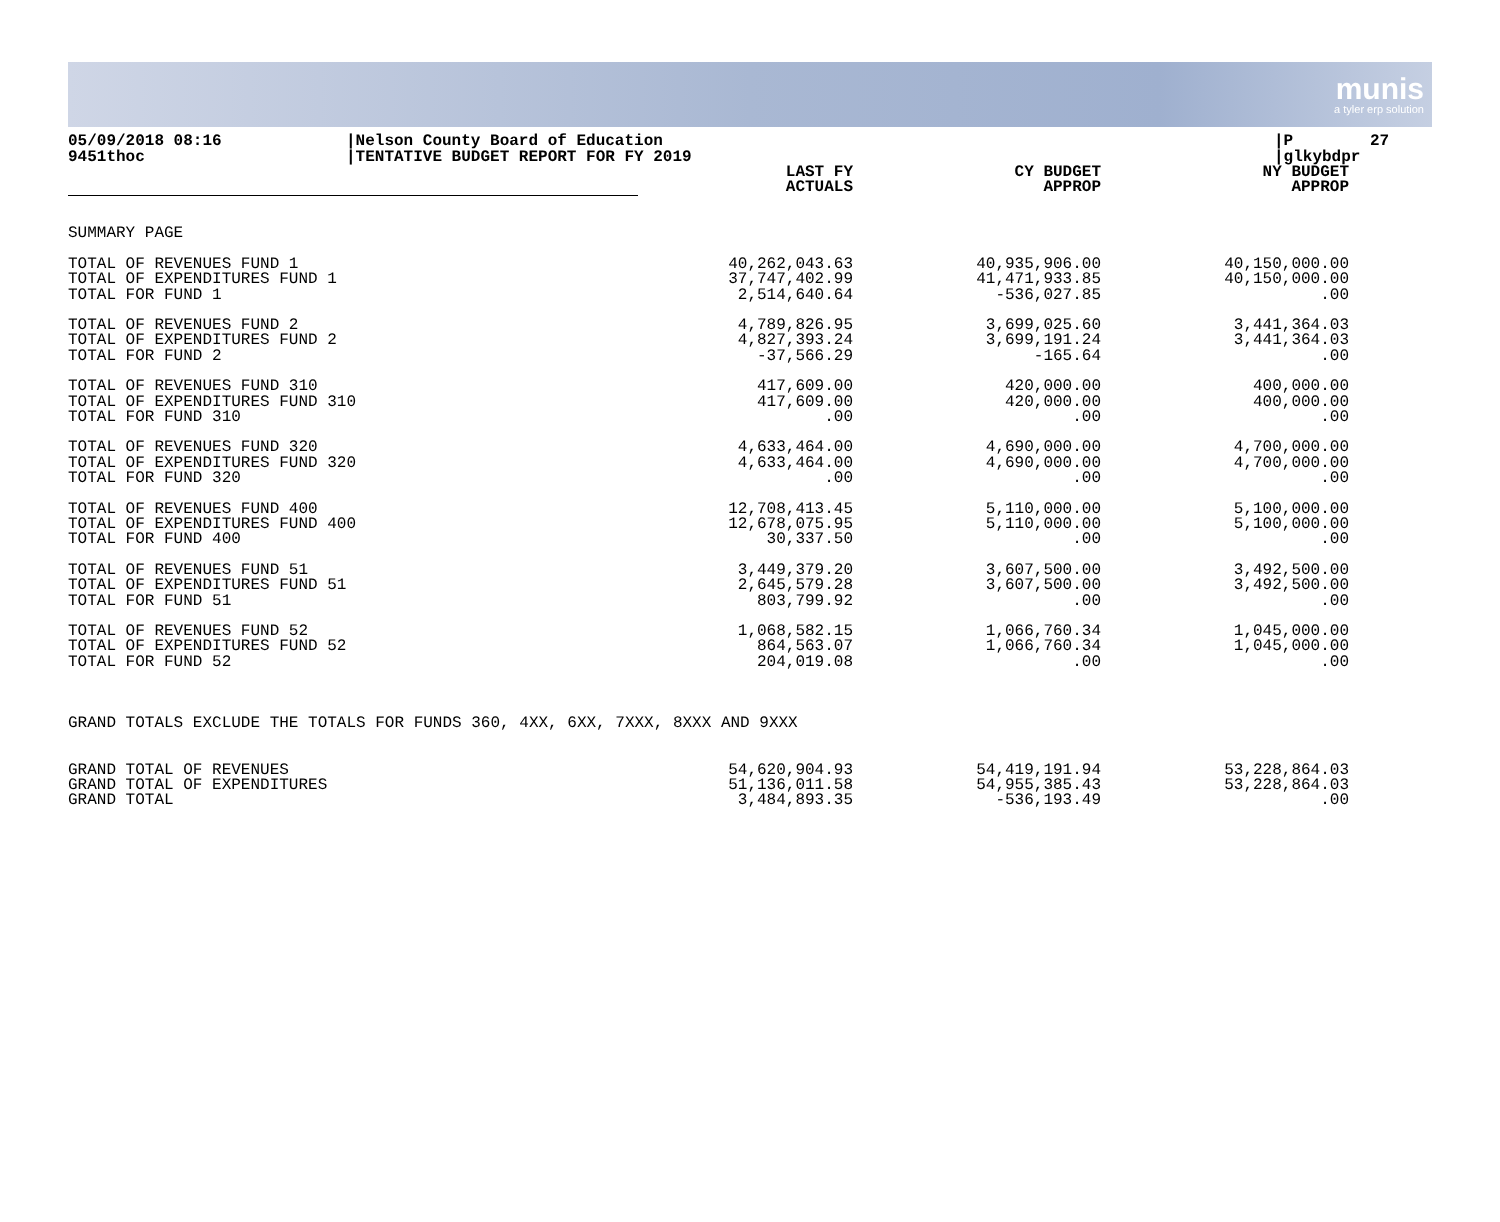munis
a tyler erp solution
05/09/2018 08:16 9451thoc
|Nelson County Board of Education |TENTATIVE BUDGET REPORT FOR FY 2019
|P 27 |glkybdpr
| | LAST FY ACTUALS | CY BUDGET APPROP | NY BUDGET APPROP |
| --- | --- | --- | --- |
| SUMMARY PAGE | | | |
| TOTAL OF REVENUES FUND 1 TOTAL OF EXPENDITURES FUND 1 TOTAL FOR FUND 1 | 40,262,043.63 37,747,402.99 2,514,640.64 | 40,935,906.00 41,471,933.85 -536,027.85 | 40,150,000.00 40,150,000.00 .00 |
| TOTAL OF REVENUES FUND 2 TOTAL OF EXPENDITURES FUND 2 TOTAL FOR FUND 2 | 4,789,826.95 4,827,393.24 -37,566.29 | 3,699,025.60 3,699,191.24 -165.64 | 3,441,364.03 3,441,364.03 .00 |
| TOTAL OF REVENUES FUND 310 TOTAL OF EXPENDITURES FUND 310 TOTAL FOR FUND 310 | 417,609.00 417,609.00 .00 | 420,000.00 420,000.00 .00 | 400,000.00 400,000.00 .00 |
| TOTAL OF REVENUES FUND 320 TOTAL OF EXPENDITURES FUND 320 TOTAL FOR FUND 320 | 4,633,464.00 4,633,464.00 .00 | 4,690,000.00 4,690,000.00 .00 | 4,700,000.00 4,700,000.00 .00 |
| TOTAL OF REVENUES FUND 400 TOTAL OF EXPENDITURES FUND 400 TOTAL FOR FUND 400 | 12,708,413.45 12,678,075.95 30,337.50 | 5,110,000.00 5,110,000.00 .00 | 5,100,000.00 5,100,000.00 .00 |
| TOTAL OF REVENUES FUND 51 TOTAL OF EXPENDITURES FUND 51 TOTAL FOR FUND 51 | 3,449,379.20 2,645,579.28 803,799.92 | 3,607,500.00 3,607,500.00 .00 | 3,492,500.00 3,492,500.00 .00 |
| TOTAL OF REVENUES FUND 52 TOTAL OF EXPENDITURES FUND 52 TOTAL FOR FUND 52 | 1,068,582.15 864,563.07 204,019.08 | 1,066,760.34 1,066,760.34 .00 | 1,045,000.00 1,045,000.00 .00 |
| GRAND TOTALS EXCLUDE THE TOTALS FOR FUNDS 360, 4XX, 6XX, 7XXX, 8XXX AND 9XXX | | | |
| GRAND TOTAL OF REVENUES GRAND TOTAL OF EXPENDITURES GRAND TOTAL | 54,620,904.93 51,136,011.58 3,484,893.35 | 54,419,191.94 54,955,385.43 -536,193.49 | 53,228,864.03 53,228,864.03 .00 |